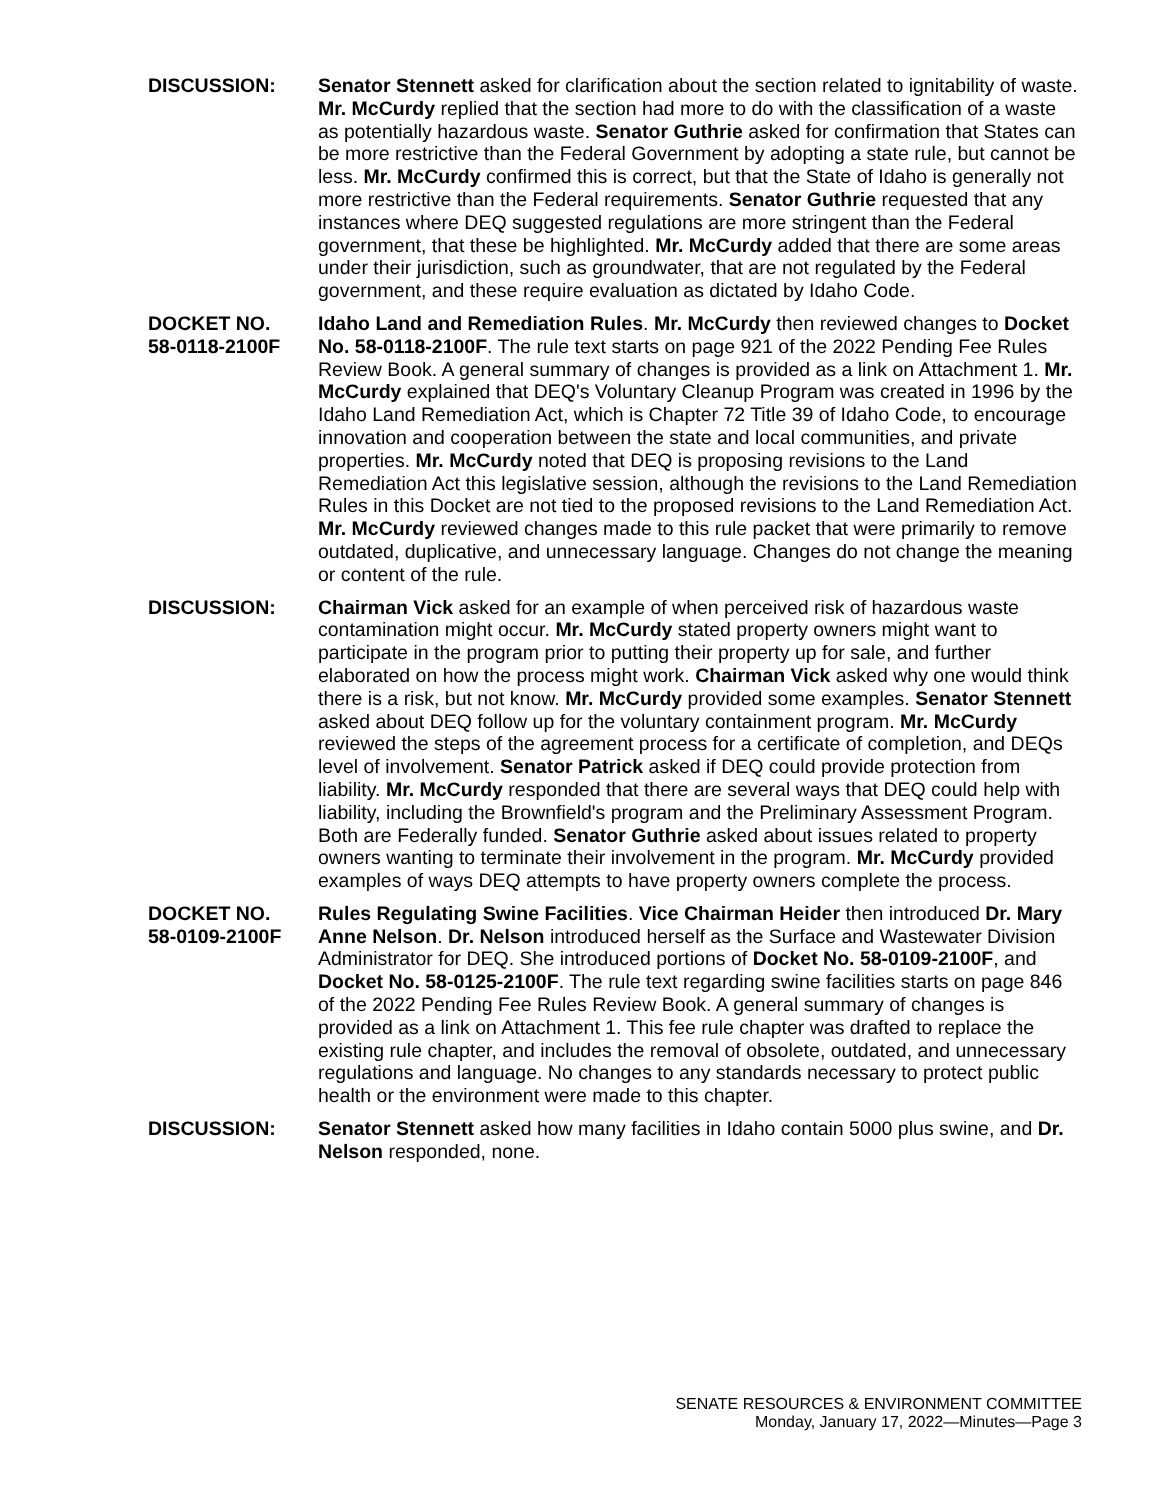DISCUSSION: Senator Stennett asked for clarification about the section related to ignitability of waste. Mr. McCurdy replied that the section had more to do with the classification of a waste as potentially hazardous waste. Senator Guthrie asked for confirmation that States can be more restrictive than the Federal Government by adopting a state rule, but cannot be less. Mr. McCurdy confirmed this is correct, but that the State of Idaho is generally not more restrictive than the Federal requirements. Senator Guthrie requested that any instances where DEQ suggested regulations are more stringent than the Federal government, that these be highlighted. Mr. McCurdy added that there are some areas under their jurisdiction, such as groundwater, that are not regulated by the Federal government, and these require evaluation as dictated by Idaho Code.
DOCKET NO.
58-0118-2100F
Idaho Land and Remediation Rules. Mr. McCurdy then reviewed changes to Docket No. 58-0118-2100F. The rule text starts on page 921 of the 2022 Pending Fee Rules Review Book. A general summary of changes is provided as a link on Attachment 1. Mr. McCurdy explained that DEQ's Voluntary Cleanup Program was created in 1996 by the Idaho Land Remediation Act, which is Chapter 72 Title 39 of Idaho Code, to encourage innovation and cooperation between the state and local communities, and private properties. Mr. McCurdy noted that DEQ is proposing revisions to the Land Remediation Act this legislative session, although the revisions to the Land Remediation Rules in this Docket are not tied to the proposed revisions to the Land Remediation Act. Mr. McCurdy reviewed changes made to this rule packet that were primarily to remove outdated, duplicative, and unnecessary language. Changes do not change the meaning or content of the rule.
DISCUSSION: Chairman Vick asked for an example of when perceived risk of hazardous waste contamination might occur. Mr. McCurdy stated property owners might want to participate in the program prior to putting their property up for sale, and further elaborated on how the process might work. Chairman Vick asked why one would think there is a risk, but not know. Mr. McCurdy provided some examples. Senator Stennett asked about DEQ follow up for the voluntary containment program. Mr. McCurdy reviewed the steps of the agreement process for a certificate of completion, and DEQs level of involvement. Senator Patrick asked if DEQ could provide protection from liability. Mr. McCurdy responded that there are several ways that DEQ could help with liability, including the Brownfield's program and the Preliminary Assessment Program. Both are Federally funded. Senator Guthrie asked about issues related to property owners wanting to terminate their involvement in the program. Mr. McCurdy provided examples of ways DEQ attempts to have property owners complete the process.
DOCKET NO.
58-0109-2100F
Rules Regulating Swine Facilities. Vice Chairman Heider then introduced Dr. Mary Anne Nelson. Dr. Nelson introduced herself as the Surface and Wastewater Division Administrator for DEQ. She introduced portions of Docket No. 58-0109-2100F, and Docket No. 58-0125-2100F. The rule text regarding swine facilities starts on page 846 of the 2022 Pending Fee Rules Review Book. A general summary of changes is provided as a link on Attachment 1. This fee rule chapter was drafted to replace the existing rule chapter, and includes the removal of obsolete, outdated, and unnecessary regulations and language. No changes to any standards necessary to protect public health or the environment were made to this chapter.
DISCUSSION: Senator Stennett asked how many facilities in Idaho contain 5000 plus swine, and Dr. Nelson responded, none.
SENATE RESOURCES & ENVIRONMENT COMMITTEE
Monday, January 17, 2022—Minutes—Page 3